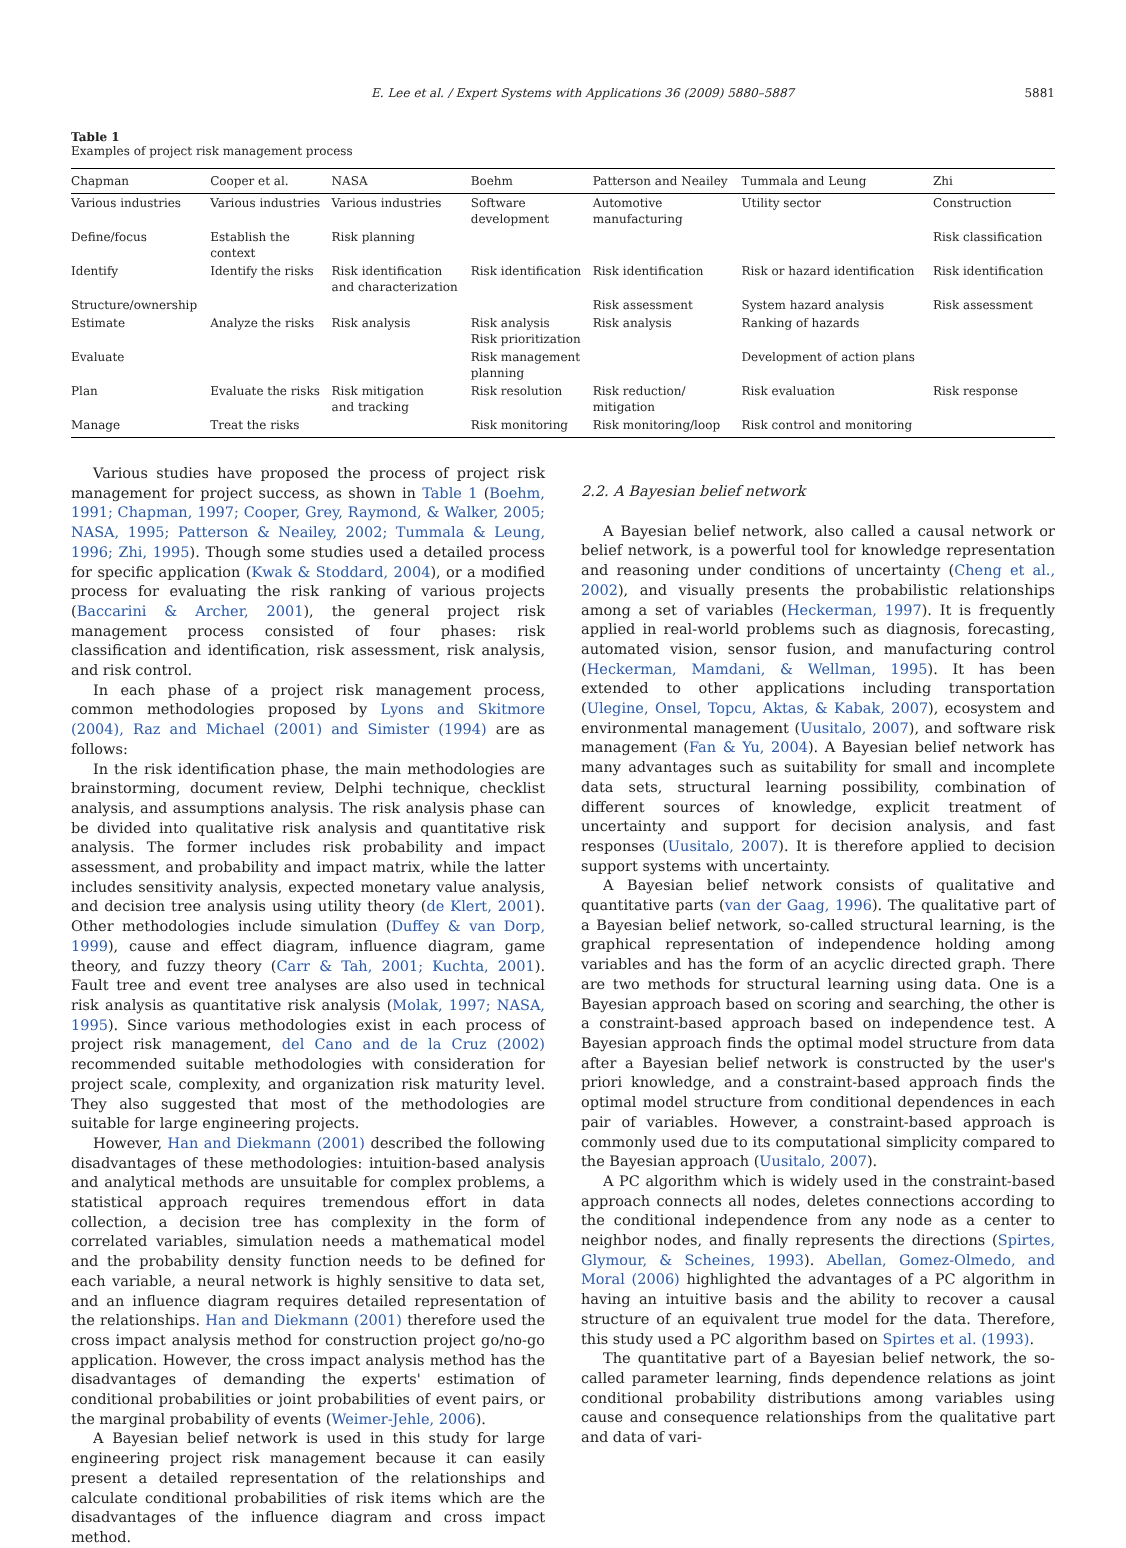E. Lee et al. / Expert Systems with Applications 36 (2009) 5880–5887 5881
Table 1
Examples of project risk management process
| Chapman | Cooper et al. | NASA | Boehm | Patterson and Neailey | Tummala and Leung | Zhi |
| --- | --- | --- | --- | --- | --- | --- |
| Various industries | Various industries | Various industries | Software development | Automotive manufacturing | Utility sector | Construction |
| Define/focus | Establish the context | Risk planning | | | | Risk classification |
| Identify | Identify the risks | Risk identification and characterization | Risk identification | Risk identification | Risk or hazard identification | Risk identification |
| Structure/ownership | | | | Risk assessment | System hazard analysis | Risk assessment |
| Estimate | Analyze the risks | Risk analysis | Risk analysis Risk prioritization | Risk analysis | Ranking of hazards | |
| Evaluate | | | Risk management planning | | Development of action plans | |
| Plan | Evaluate the risks | Risk mitigation and tracking | Risk resolution | Risk reduction/ mitigation | Risk evaluation | Risk response |
| Manage | Treat the risks | | Risk monitoring | Risk monitoring/loop | Risk control and monitoring | |
Various studies have proposed the process of project risk management for project success, as shown in Table 1 (Boehm, 1991; Chapman, 1997; Cooper, Grey, Raymond, & Walker, 2005; NASA, 1995; Patterson & Neailey, 2002; Tummala & Leung, 1996; Zhi, 1995). Though some studies used a detailed process for specific application (Kwak & Stoddard, 2004), or a modified process for evaluating the risk ranking of various projects (Baccarini & Archer, 2001), the general project risk management process consisted of four phases: risk classification and identification, risk assessment, risk analysis, and risk control.
In each phase of a project risk management process, common methodologies proposed by Lyons and Skitmore (2004), Raz and Michael (2001) and Simister (1994) are as follows:
In the risk identification phase, the main methodologies are brainstorming, document review, Delphi technique, checklist analysis, and assumptions analysis. The risk analysis phase can be divided into qualitative risk analysis and quantitative risk analysis. The former includes risk probability and impact assessment, and probability and impact matrix, while the latter includes sensitivity analysis, expected monetary value analysis, and decision tree analysis using utility theory (de Klert, 2001). Other methodologies include simulation (Duffey & van Dorp, 1999), cause and effect diagram, influence diagram, game theory, and fuzzy theory (Carr & Tah, 2001; Kuchta, 2001). Fault tree and event tree analyses are also used in technical risk analysis as quantitative risk analysis (Molak, 1997; NASA, 1995). Since various methodologies exist in each process of project risk management, del Cano and de la Cruz (2002) recommended suitable methodologies with consideration for project scale, complexity, and organization risk maturity level. They also suggested that most of the methodologies are suitable for large engineering projects.
However, Han and Diekmann (2001) described the following disadvantages of these methodologies: intuition-based analysis and analytical methods are unsuitable for complex problems, a statistical approach requires tremendous effort in data collection, a decision tree has complexity in the form of correlated variables, simulation needs a mathematical model and the probability density function needs to be defined for each variable, a neural network is highly sensitive to data set, and an influence diagram requires detailed representation of the relationships. Han and Diekmann (2001) therefore used the cross impact analysis method for construction project go/no-go application. However, the cross impact analysis method has the disadvantages of demanding the experts' estimation of conditional probabilities or joint probabilities of event pairs, or the marginal probability of events (Weimer-Jehle, 2006).
A Bayesian belief network is used in this study for large engineering project risk management because it can easily present a detailed representation of the relationships and calculate conditional probabilities of risk items which are the disadvantages of the influence diagram and cross impact method.
2.2. A Bayesian belief network
A Bayesian belief network, also called a causal network or belief network, is a powerful tool for knowledge representation and reasoning under conditions of uncertainty (Cheng et al., 2002), and visually presents the probabilistic relationships among a set of variables (Heckerman, 1997). It is frequently applied in real-world problems such as diagnosis, forecasting, automated vision, sensor fusion, and manufacturing control (Heckerman, Mamdani, & Wellman, 1995). It has been extended to other applications including transportation (Ulegine, Onsel, Topcu, Aktas, & Kabak, 2007), ecosystem and environmental management (Uusitalo, 2007), and software risk management (Fan & Yu, 2004). A Bayesian belief network has many advantages such as suitability for small and incomplete data sets, structural learning possibility, combination of different sources of knowledge, explicit treatment of uncertainty and support for decision analysis, and fast responses (Uusitalo, 2007). It is therefore applied to decision support systems with uncertainty.
A Bayesian belief network consists of qualitative and quantitative parts (van der Gaag, 1996). The qualitative part of a Bayesian belief network, so-called structural learning, is the graphical representation of independence holding among variables and has the form of an acyclic directed graph. There are two methods for structural learning using data. One is a Bayesian approach based on scoring and searching, the other is a constraint-based approach based on independence test. A Bayesian approach finds the optimal model structure from data after a Bayesian belief network is constructed by the user's priori knowledge, and a constraint-based approach finds the optimal model structure from conditional dependences in each pair of variables. However, a constraint-based approach is commonly used due to its computational simplicity compared to the Bayesian approach (Uusitalo, 2007).
A PC algorithm which is widely used in the constraint-based approach connects all nodes, deletes connections according to the conditional independence from any node as a center to neighbor nodes, and finally represents the directions (Spirtes, Glymour, & Scheines, 1993). Abellan, Gomez-Olmedo, and Moral (2006) highlighted the advantages of a PC algorithm in having an intuitive basis and the ability to recover a causal structure of an equivalent true model for the data. Therefore, this study used a PC algorithm based on Spirtes et al. (1993).
The quantitative part of a Bayesian belief network, the so-called parameter learning, finds dependence relations as joint conditional probability distributions among variables using cause and consequence relationships from the qualitative part and data of vari-